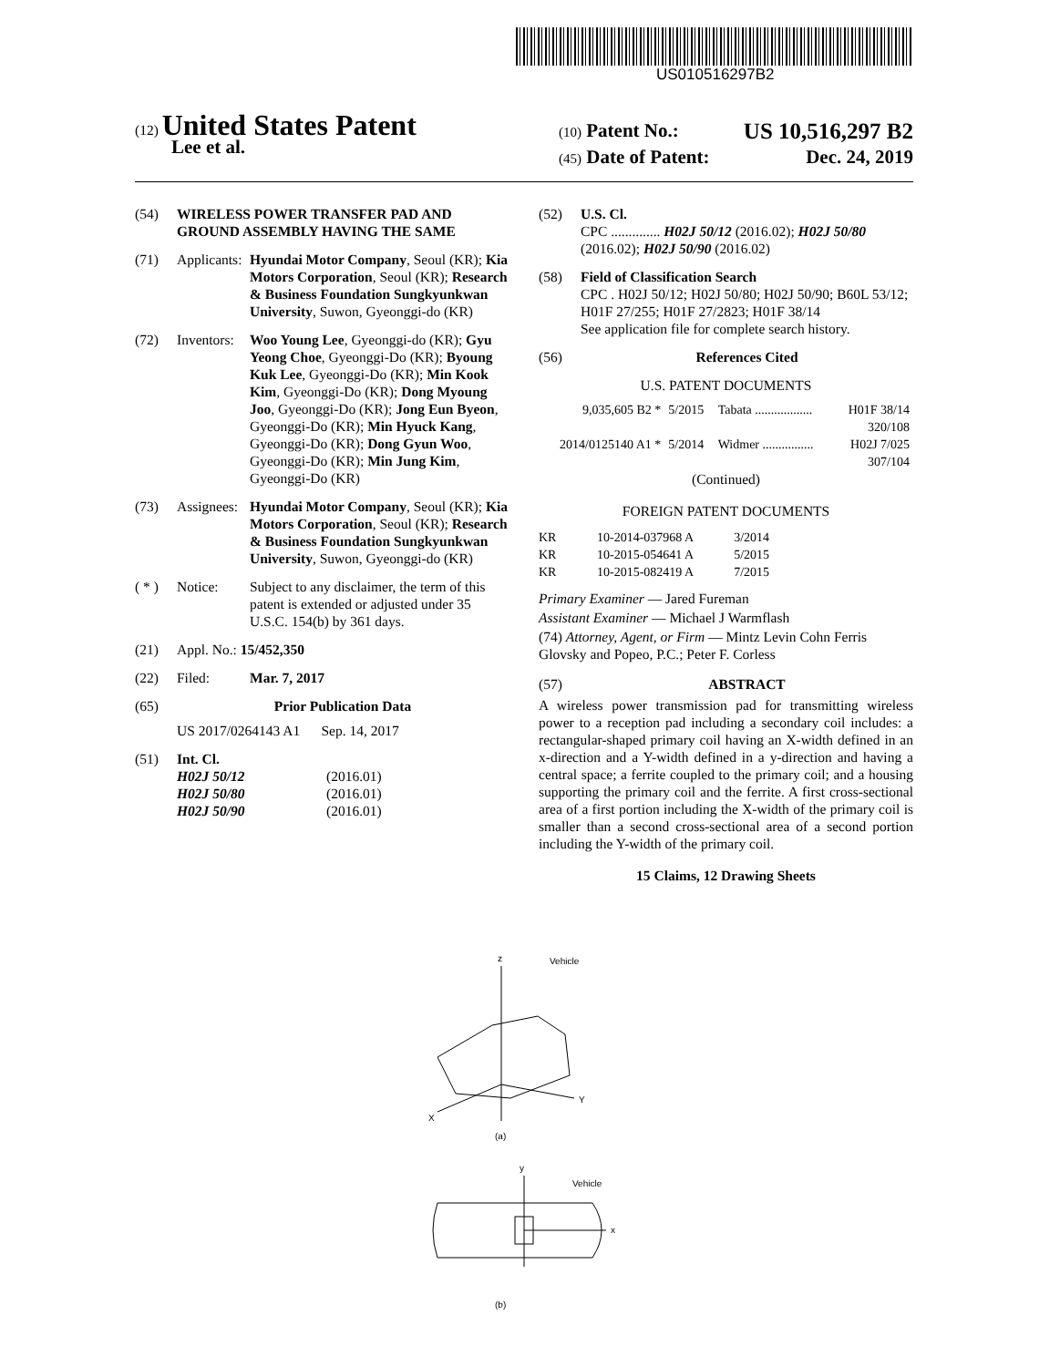US010516297B2
(12) United States Patent
Lee et al.
(10) Patent No.: US 10,516,297 B2
(45) Date of Patent: Dec. 24, 2019
(54) WIRELESS POWER TRANSFER PAD AND GROUND ASSEMBLY HAVING THE SAME
(71) Applicants: Hyundai Motor Company, Seoul (KR); Kia Motors Corporation, Seoul (KR); Research & Business Foundation Sungkyunkwan University, Suwon, Gyeonggi-do (KR)
(72) Inventors: Woo Young Lee, Gyeonggi-do (KR); Gyu Yeong Choe, Gyeonggi-Do (KR); Byoung Kuk Lee, Gyeonggi-Do (KR); Min Kook Kim, Gyeonggi-Do (KR); Dong Myoung Joo, Gyeonggi-Do (KR); Jong Eun Byeon, Gyeonggi-Do (KR); Min Hyuck Kang, Gyeonggi-Do (KR); Dong Gyun Woo, Gyeonggi-Do (KR); Min Jung Kim, Gyeonggi-Do (KR)
(73) Assignees: Hyundai Motor Company, Seoul (KR); Kia Motors Corporation, Seoul (KR); Research & Business Foundation Sungkyunkwan University, Suwon, Gyeonggi-do (KR)
( * ) Notice: Subject to any disclaimer, the term of this patent is extended or adjusted under 35 U.S.C. 154(b) by 361 days.
(21) Appl. No.: 15/452,350
(22) Filed: Mar. 7, 2017
(65) Prior Publication Data
US 2017/0264143 A1 Sep. 14, 2017
(51) Int. Cl.
| H02J 50/12 | (2016.01) |
| H02J 50/80 | (2016.01) |
| H02J 50/90 | (2016.01) |
(52) U.S. Cl.
CPC .............. H02J 50/12 (2016.02); H02J 50/80 (2016.02); H02J 50/90 (2016.02)
(58) Field of Classification Search
CPC . H02J 50/12; H02J 50/80; H02J 50/90; B60L 53/12; H01F 27/255; H01F 27/2823; H01F 38/14
See application file for complete search history.
(56) References Cited
U.S. PATENT DOCUMENTS
| 9,035,605 B2 * | 5/2015 | Tabata .................. | H01F 38/14 320/108 |
| 2014/0125140 A1 * | 5/2014 | Widmer ................ | H02J 7/025 307/104 |
(Continued)
FOREIGN PATENT DOCUMENTS
| KR | 10-2014-037968 A | 3/2014 |
| KR | 10-2015-054641 A | 5/2015 |
| KR | 10-2015-082419 A | 7/2015 |
Primary Examiner — Jared Fureman
Assistant Examiner — Michael J Warmflash
(74) Attorney, Agent, or Firm — Mintz Levin Cohn Ferris Glovsky and Popeo, P.C.; Peter F. Corless
(57) ABSTRACT
A wireless power transmission pad for transmitting wireless power to a reception pad including a secondary coil includes: a rectangular-shaped primary coil having an X-width defined in an x-direction and a Y-width defined in a y-direction and having a central space; a ferrite coupled to the primary coil; and a housing supporting the primary coil and the ferrite. A first cross-sectional area of a first portion including the X-width of the primary coil is smaller than a second cross-sectional area of a second portion including the Y-width of the primary coil.
15 Claims, 12 Drawing Sheets
z
Vehicle
Y
X
(a)
y
Vehicle
x
(b)